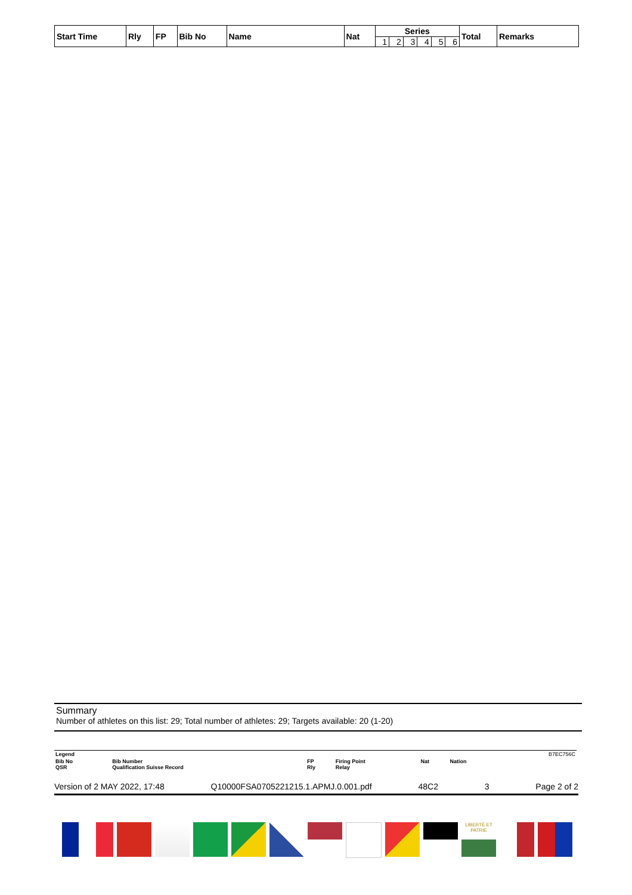| Start Time | Rly | FP | Bib No | Name | Nat | Series | | | | | | Total | Remarks |
| --- | --- | --- | --- | --- | --- | --- | --- | --- | --- | --- | --- | --- | --- |
| | | | | | | 1 | 2 | 3 | 4 | 5 | 6 | | |
Summary
Number of athletes on this list: 29; Total number of athletes: 29; Targets available: 20 (1-20)
| Legend | | | | | | B7EC756C |
| Bib No QSR | Bib Number Qualification Suisse Record | FP Rly | Firing Point Relay | Nat | Nation | |
Version of 2 MAY 2022, 17:48 Q10000FSA0705221215.1.APMJ.0.001.pdf 48C2 3 Page 2 of 2
LIBERTÉ ET PATRIE